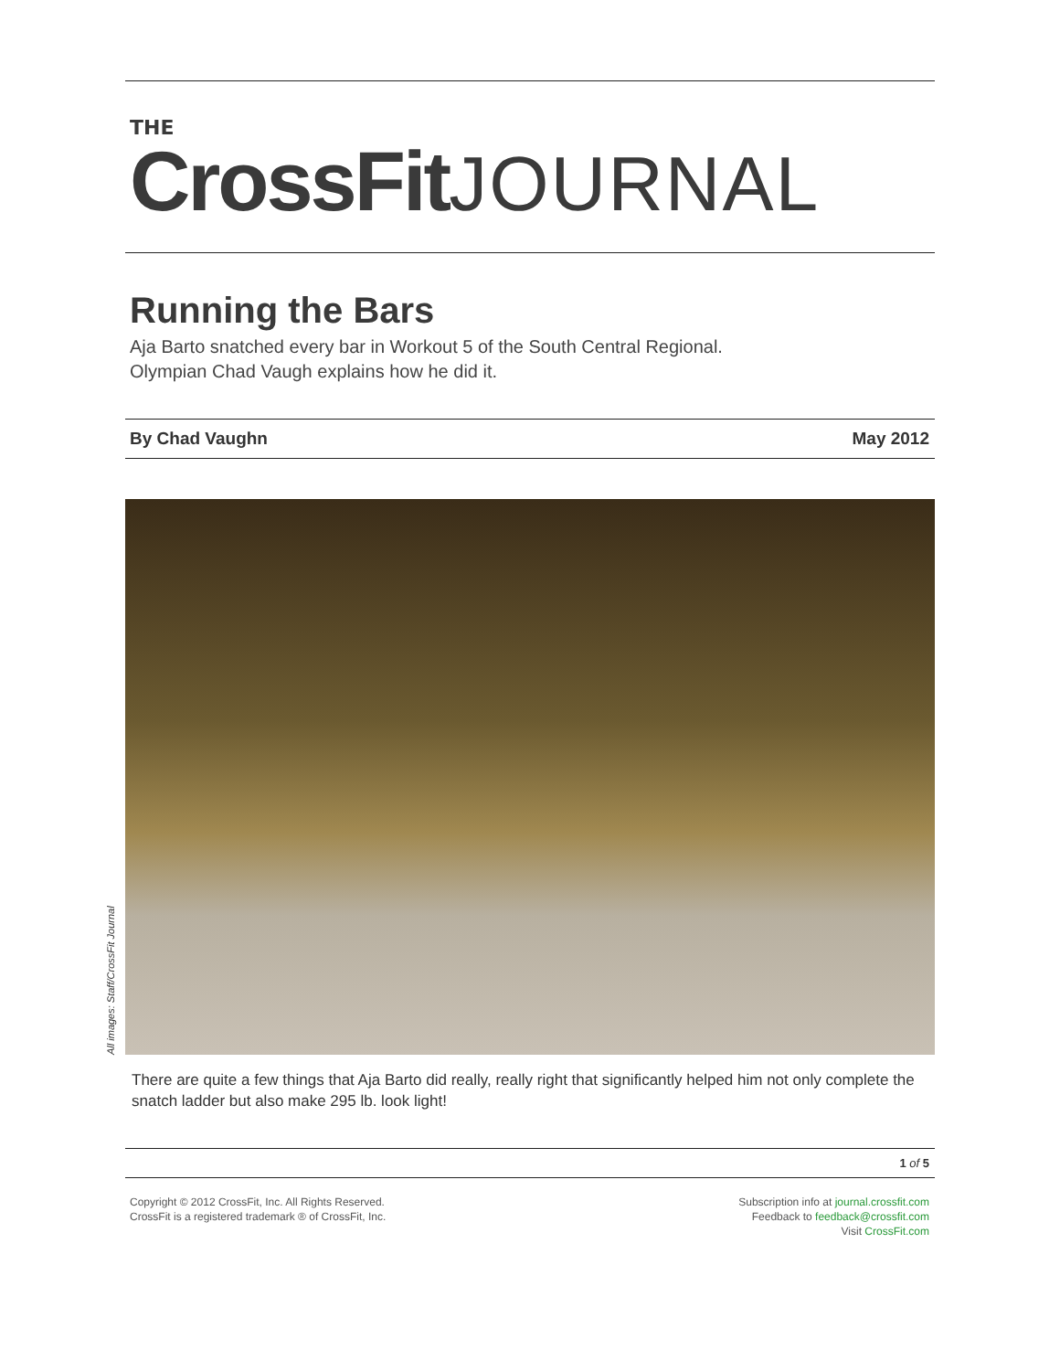THE
CrossFitJOURNAL
Running the Bars
Aja Barto snatched every bar in Workout 5 of the South Central Regional.
Olympian Chad Vaugh explains how he did it.
By Chad Vaughn May 2012
All images: Staff/CrossFit Journal
There are quite a few things that Aja Barto did really, really right that significantly helped him not only complete the snatch ladder but also make 295 lb. look light!
1 of 5
Copyright © 2012 CrossFit, Inc. All Rights Reserved.
CrossFit is a registered trademark ® of CrossFit, Inc.
Subscription info at journal.crossfit.com
Feedback to feedback@crossfit.com
Visit CrossFit.com